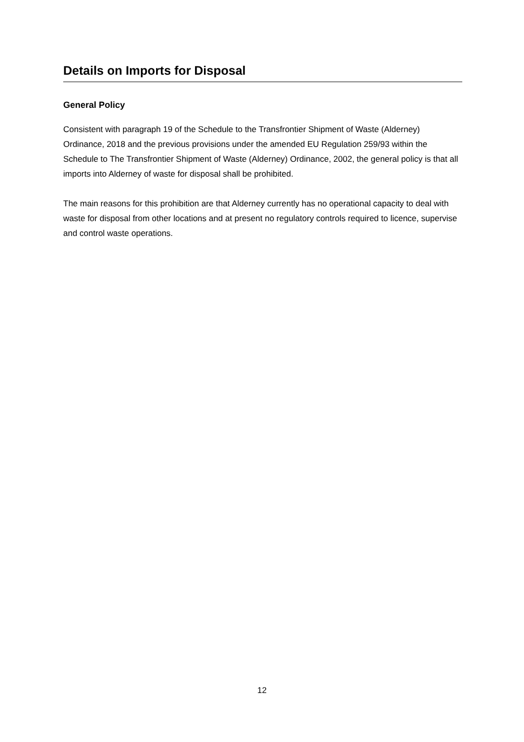Details on Imports for Disposal
General Policy
Consistent with paragraph 19 of the Schedule to the Transfrontier Shipment of Waste (Alderney) Ordinance, 2018 and the previous provisions under the amended EU Regulation 259/93 within the Schedule to The Transfrontier Shipment of Waste (Alderney) Ordinance, 2002, the general policy is that all imports into Alderney of waste for disposal shall be prohibited.
The main reasons for this prohibition are that Alderney currently has no operational capacity to deal with waste for disposal from other locations and at present no regulatory controls required to licence, supervise and control waste operations.
12